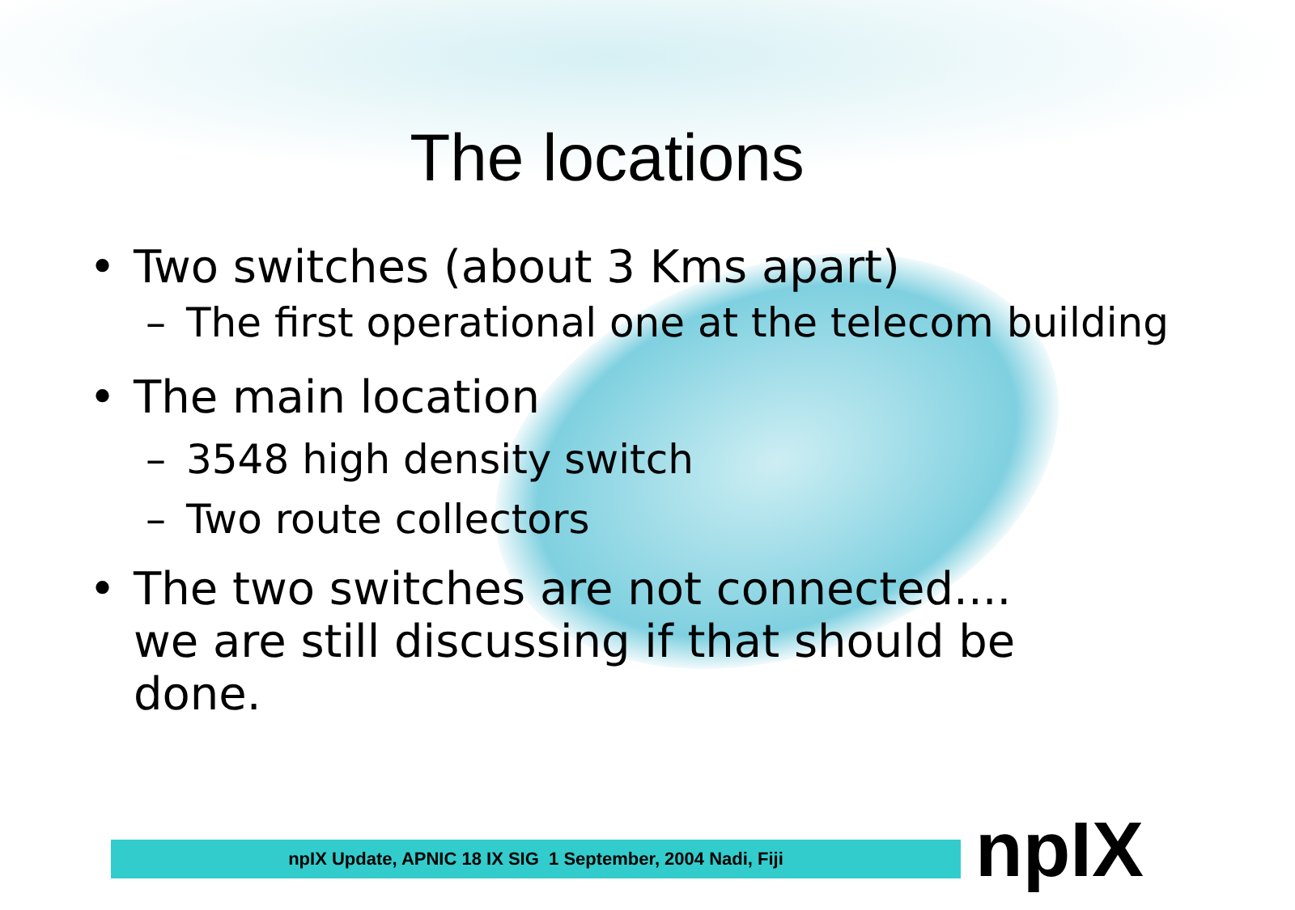The locations
• Two switches (about 3 Kms apart)
– The first operational one at the telecom building
• The main location
– 3548 high density switch
– Two route collectors
• The two switches are not connected.... we are still discussing if that should be done.
npIX Update, APNIC 18 IX SIG 1 September, 2004 Nadi, Fiji npIX